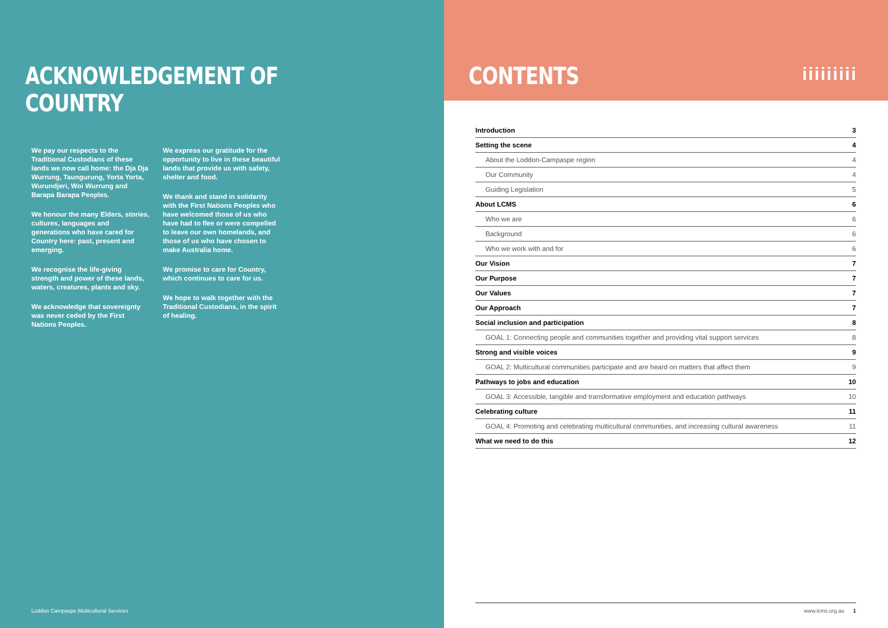ACKNOWLEDGEMENT OF COUNTRY
We pay our respects to the Traditional Custodians of these lands we now call home: the Dja Dja Wurrung, Taungurung, Yorta Yorta, Wurundjeri, Woi Wurrung and Barapa Barapa Peoples.
We honour the many Elders, stories, cultures, languages and generations who have cared for Country here: past, present and emerging.
We recognise the life-giving strength and power of these lands, waters, creatures, plants and sky.
We acknowledge that sovereignty was never ceded by the First Nations Peoples.
We express our gratitude for the opportunity to live in these beautiful lands that provide us with safety, shelter and food.
We thank and stand in solidarity with the First Nations Peoples who have welcomed those of us who have had to flee or were compelled to leave our own homelands, and those of us who have chosen to make Australia home.
We promise to care for Country, which continues to care for us.
We hope to walk together with the Traditional Custodians, in the spirit of healing.
Loddon Campaspe Multicultural Services
CONTENTS
ііііііііі
| Introduction | 3 |
| Setting the scene | 4 |
| About the Loddon-Campaspe region | 4 |
| Our Community | 4 |
| Guiding Legislation | 5 |
| About LCMS | 6 |
| Who we are | 6 |
| Background | 6 |
| Who we work with and for | 6 |
| Our Vision | 7 |
| Our Purpose | 7 |
| Our Values | 7 |
| Our Approach | 7 |
| Social inclusion and participation | 8 |
| GOAL 1: Connecting people and communities together and providing vital support services | 8 |
| Strong and visible voices | 9 |
| GOAL 2: Multicultural communities participate and are heard on matters that affect them | 9 |
| Pathways to jobs and education | 10 |
| GOAL 3: Accessible, tangible and transformative employment and education pathways | 10 |
| Celebrating culture | 11 |
| GOAL 4: Promoting and celebrating multicultural communities, and increasing cultural awareness | 11 |
| What we need to do this | 12 |
www.lcms.org.au 1